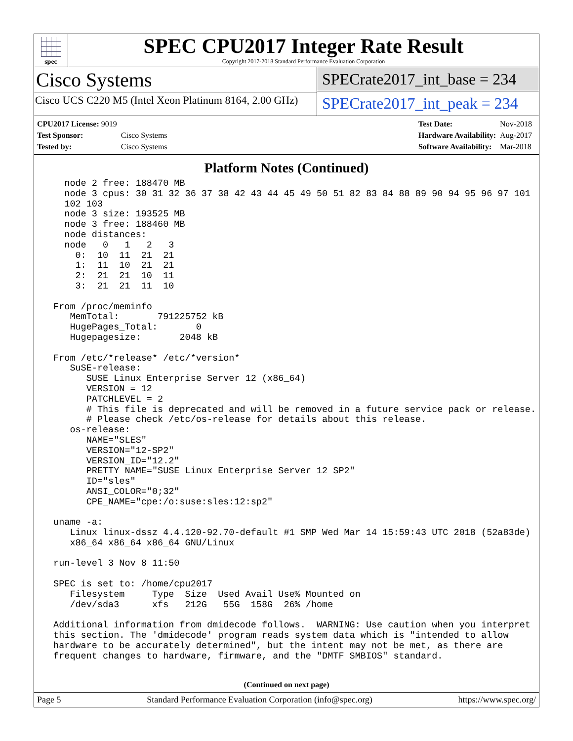spec
SPEC CPU2017 Integer Rate Result
Copyright 2017-2018 Standard Performance Evaluation Corporation
Cisco Systems
Cisco UCS C220 M5 (Intel Xeon Platinum 8164, 2.00 GHz)
SPECrate2017_int_base = 234
SPECrate2017_int_peak = 234
| CPU2017 License: 9019 | |
| Test Sponsor: | Cisco Systems |
| Tested by: | Cisco Systems |
| Test Date: | Nov-2018 |
| Hardware Availability: | Aug-2017 |
| Software Availability: | Mar-2018 |
Platform Notes (Continued)
   node 2 free: 188470 MB
   node 3 cpus: 30 31 32 36 37 38 42 43 44 45 49 50 51 82 83 84 88 89 90 94 95 96 97 101
   102 103
   node 3 size: 193525 MB
   node 3 free: 188460 MB
   node distances:
   node   0   1   2   3
     0:  10  11  21  21
     1:  11  10  21  21
     2:  21  21  10  11
     3:  21  21  11  10

 From /proc/meminfo
    MemTotal:       791225752 kB
    HugePages_Total:       0
    Hugepagesize:       2048 kB

 From /etc/*release* /etc/*version*
    SuSE-release:
       SUSE Linux Enterprise Server 12 (x86_64)
       VERSION = 12
       PATCHLEVEL = 2
       # This file is deprecated and will be removed in a future service pack or release.
       # Please check /etc/os-release for details about this release.
    os-release:
       NAME="SLES"
       VERSION="12-SP2"
       VERSION_ID="12.2"
       PRETTY_NAME="SUSE Linux Enterprise Server 12 SP2"
       ID="sles"
       ANSI_COLOR="0;32"
       CPE_NAME="cpe:/o:suse:sles:12:sp2"

 uname -a:
    Linux linux-dssz 4.4.120-92.70-default #1 SMP Wed Mar 14 15:59:43 UTC 2018 (52a83de)
    x86_64 x86_64 x86_64 GNU/Linux

 run-level 3 Nov 8 11:50

 SPEC is set to: /home/cpu2017
    Filesystem     Type  Size  Used Avail Use% Mounted on
    /dev/sda3      xfs   212G   55G  158G  26% /home

 Additional information from dmidecode follows.  WARNING: Use caution when you interpret
 this section. The 'dmidecode' program reads system data which is "intended to allow
 hardware to be accurately determined", but the intent may not be met, as there are
 frequent changes to hardware, firmware, and the "DMTF SMBIOS" standard.
(Continued on next page)
Page 5 Standard Performance Evaluation Corporation (info@spec.org) https://www.spec.org/